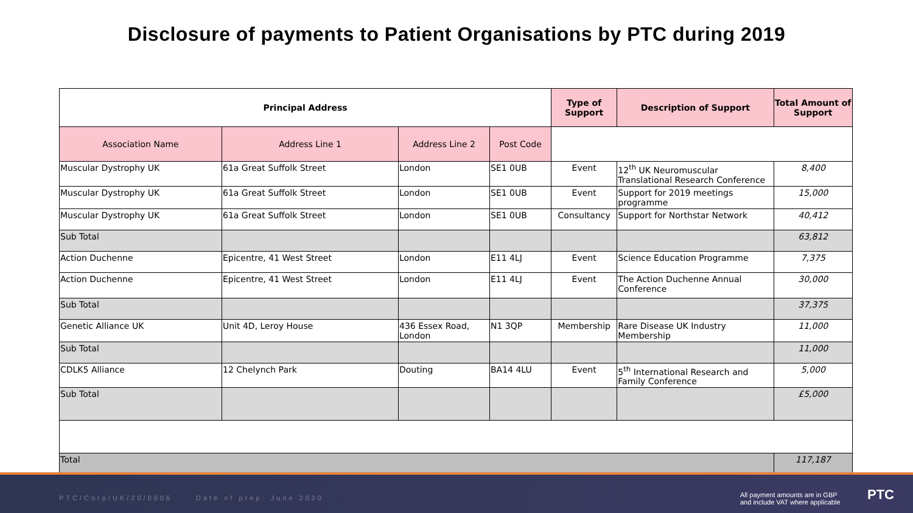Disclosure of payments to Patient Organisations by PTC during 2019
| Principal Address | | | | Type of Support | Description of Support | Total Amount of Support |
| --- | --- | --- | --- | --- | --- | --- |
| Association Name | Address Line 1 | Address Line 2 | Post Code | | | |
| Muscular Dystrophy UK | 61a Great Suffolk Street | London | SE1 0UB | Event | 12<sup>th</sup> UK Neuromuscular Translational Research Conference | 8,400 |
| Muscular Dystrophy UK | 61a Great Suffolk Street | London | SE1 0UB | Event | Support for 2019 meetings programme | 15,000 |
| Muscular Dystrophy UK | 61a Great Suffolk Street | London | SE1 0UB | Consultancy | Support for Northstar Network | 40,412 |
| Sub Total | | | | | | 63,812 |
| Action Duchenne | Epicentre, 41 West Street | London | E11 4LJ | Event | Science Education Programme | 7,375 |
| Action Duchenne | Epicentre, 41 West Street | London | E11 4LJ | Event | The Action Duchenne Annual Conference | 30,000 |
| Sub Total | | | | | | 37,375 |
| Genetic Alliance UK | Unit 4D, Leroy House | 436 Essex Road, London | N1 3QP | Membership | Rare Disease UK Industry Membership | 11,000 |
| Sub Total | | | | | | 11,000 |
| CDLK5 Alliance | 12 Chelynch Park | Douting | BA14 4LU | Event | 5<sup>th</sup> International Research and Family Conference | 5,000 |
| Sub Total | | | | | | £5,000 |
| Total | | | | | | 117,187 |
PTC/Corp/UK/20/0006 Date of prep: June 2020 All payment amounts are in GBP
and include VAT where applicable
PTC